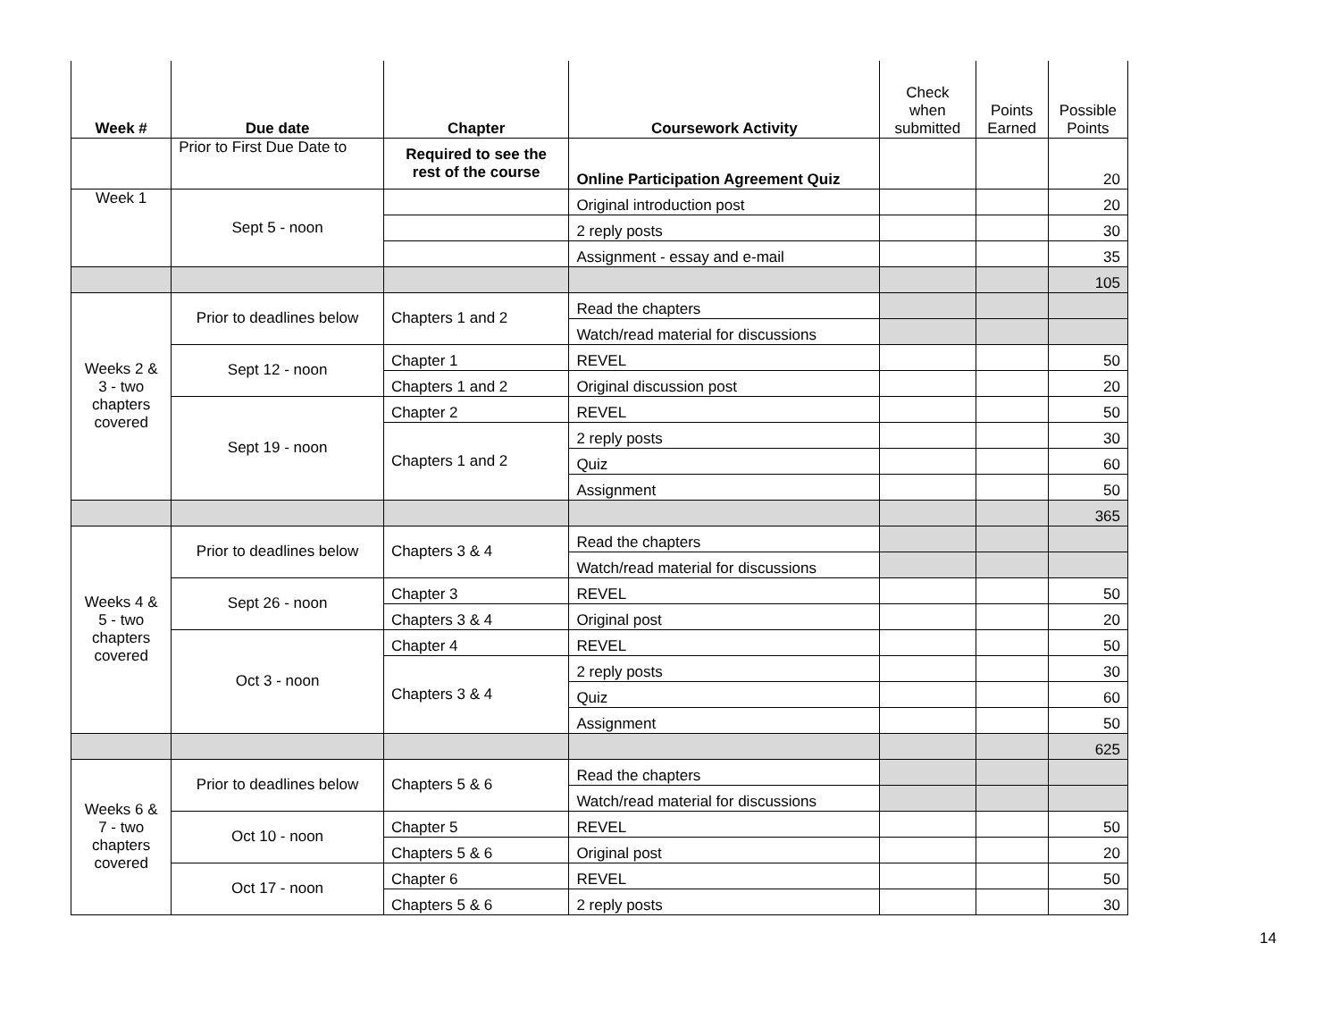| Week # | Due date | Chapter | Coursework Activity | Check when submitted | Points Earned | Possible Points |
| --- | --- | --- | --- | --- | --- | --- |
| | Prior to First Due Date to | Required to see the rest of the course | Online Participation Agreement Quiz | | | 20 |
| Week 1 | Sept 5 - noon | | Original introduction post | | | 20 |
| | | | 2 reply posts | | | 30 |
| | | | Assignment - essay and e-mail | | | 35 |
| | | | | | | 105 |
| Weeks 2 & 3 - two chapters covered | Prior to deadlines below | Chapters 1 and 2 | Read the chapters | | | |
| | | | Watch/read material for discussions | | | |
| | Sept 12 - noon | Chapter 1 | REVEL | | | 50 |
| | | Chapters 1 and 2 | Original discussion post | | | 20 |
| | Sept 19 - noon | Chapter 2 | REVEL | | | 50 |
| | | Chapters 1 and 2 | 2 reply posts | | | 30 |
| | | | Quiz | | | 60 |
| | | | Assignment | | | 50 |
| | | | | | | 365 |
| Weeks 4 & 5 - two chapters covered | Prior to deadlines below | Chapters 3 & 4 | Read the chapters | | | |
| | | | Watch/read material for discussions | | | |
| | Sept 26 - noon | Chapter 3 | REVEL | | | 50 |
| | | Chapters 3 & 4 | Original post | | | 20 |
| | Oct 3 - noon | Chapter 4 | REVEL | | | 50 |
| | | Chapters 3 & 4 | 2 reply posts | | | 30 |
| | | | Quiz | | | 60 |
| | | | Assignment | | | 50 |
| | | | | | | 625 |
| Weeks 6 & 7 - two chapters covered | Prior to deadlines below | Chapters 5 & 6 | Read the chapters | | | |
| | | | Watch/read material for discussions | | | |
| | Oct 10 - noon | Chapter 5 | REVEL | | | 50 |
| | | Chapters 5 & 6 | Original post | | | 20 |
| | Oct 17 - noon | Chapter 6 | REVEL | | | 50 |
| | | Chapters 5 & 6 | 2 reply posts | | | 30 |
14